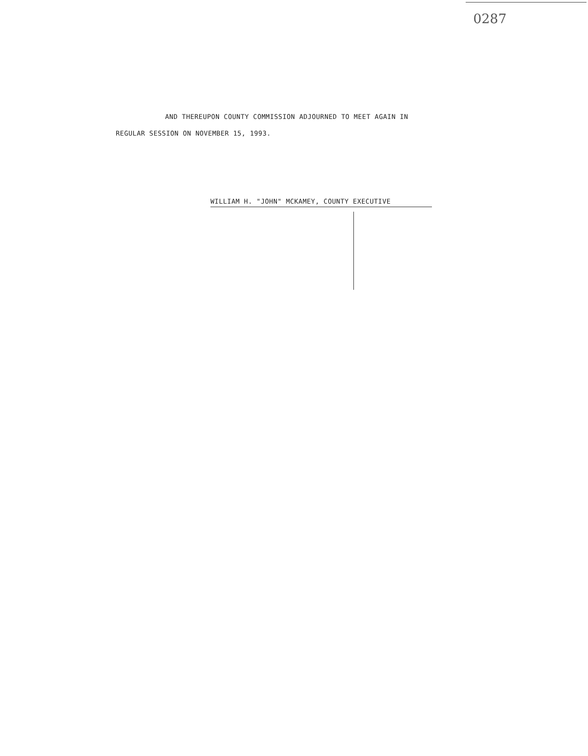0287
AND THEREUPON COUNTY COMMISSION ADJOURNED TO MEET AGAIN IN
REGULAR SESSION ON NOVEMBER 15, 1993.
WILLIAM H. "JOHN" MCKAMEY, COUNTY EXECUTIVE